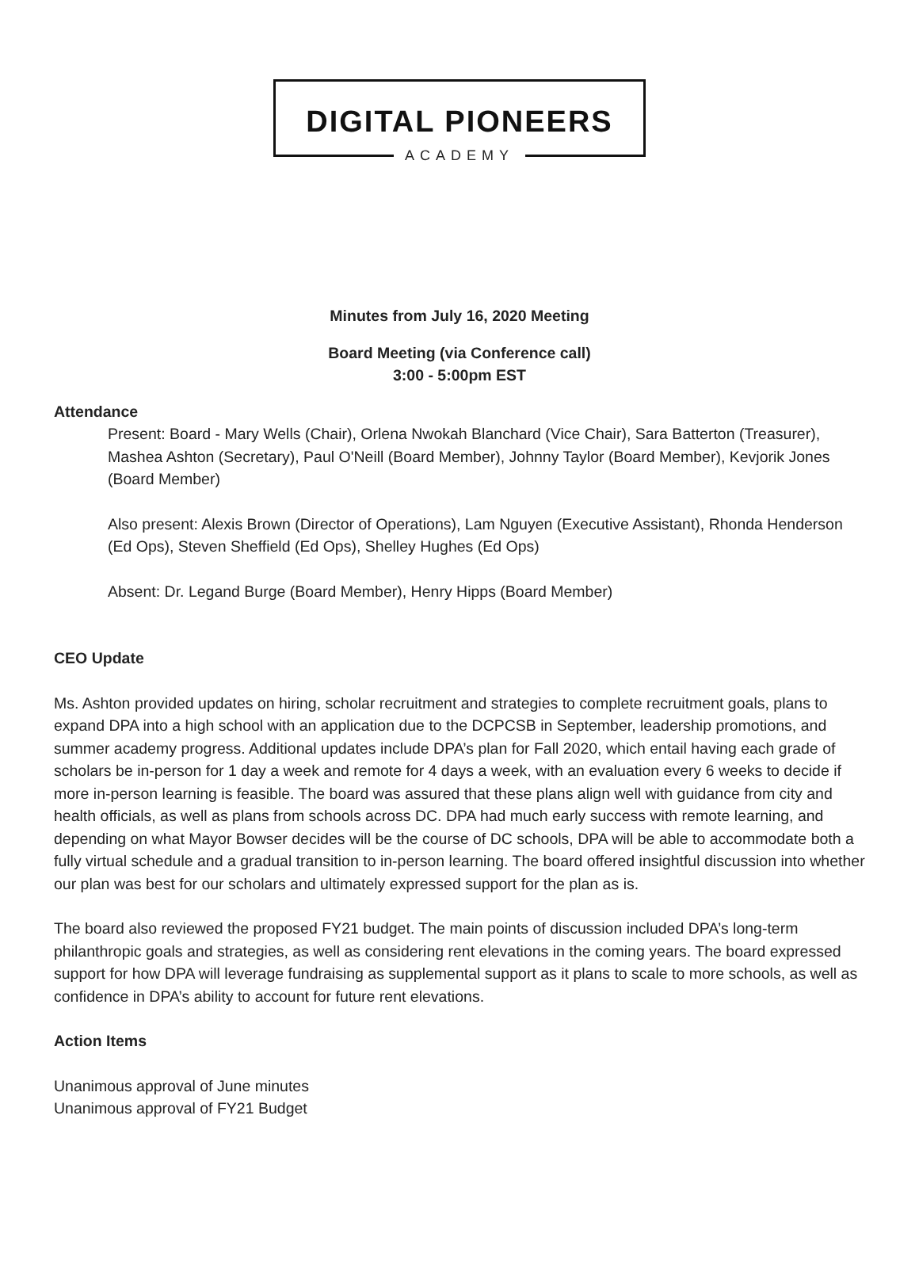DIGITAL PIONEERS
ACADEMY
Minutes from July 16, 2020 Meeting
Board Meeting (via Conference call)
3:00 - 5:00pm EST
Attendance
Present: Board - Mary Wells (Chair), Orlena Nwokah Blanchard (Vice Chair), Sara Batterton (Treasurer), Mashea Ashton (Secretary), Paul O'Neill (Board Member), Johnny Taylor (Board Member), Kevjorik Jones (Board Member)
Also present: Alexis Brown (Director of Operations), Lam Nguyen (Executive Assistant), Rhonda Henderson (Ed Ops), Steven Sheffield (Ed Ops), Shelley Hughes (Ed Ops)
Absent: Dr. Legand Burge (Board Member), Henry Hipps (Board Member)
CEO Update
Ms. Ashton provided updates on hiring, scholar recruitment and strategies to complete recruitment goals, plans to expand DPA into a high school with an application due to the DCPCSB in September, leadership promotions, and summer academy progress. Additional updates include DPA’s plan for Fall 2020, which entail having each grade of scholars be in-person for 1 day a week and remote for 4 days a week, with an evaluation every 6 weeks to decide if more in-person learning is feasible. The board was assured that these plans align well with guidance from city and health officials, as well as plans from schools across DC. DPA had much early success with remote learning, and depending on what Mayor Bowser decides will be the course of DC schools, DPA will be able to accommodate both a fully virtual schedule and a gradual transition to in-person learning. The board offered insightful discussion into whether our plan was best for our scholars and ultimately expressed support for the plan as is.
The board also reviewed the proposed FY21 budget. The main points of discussion included DPA’s long-term philanthropic goals and strategies, as well as considering rent elevations in the coming years. The board expressed support for how DPA will leverage fundraising as supplemental support as it plans to scale to more schools, as well as confidence in DPA’s ability to account for future rent elevations.
Action Items
Unanimous approval of June minutes
Unanimous approval of FY21 Budget